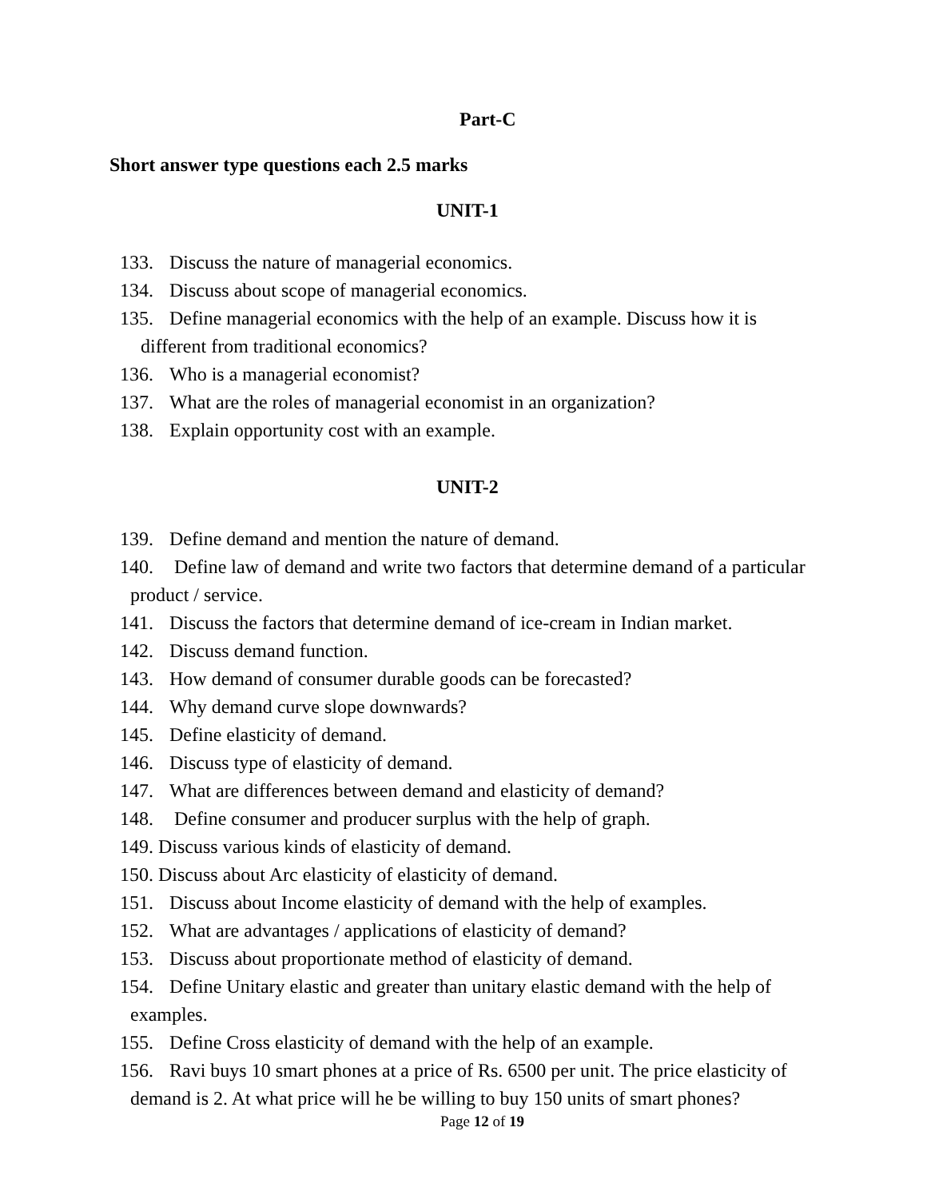Part-C
Short answer type questions each 2.5 marks
UNIT-1
133. Discuss the nature of managerial economics.
134. Discuss about scope of managerial economics.
135. Define managerial economics with the help of an example. Discuss how it is
different from traditional economics?
136. Who is a managerial economist?
137. What are the roles of managerial economist in an organization?
138. Explain opportunity cost with an example.
UNIT-2
139. Define demand and mention the nature of demand.
140. Define law of demand and write two factors that determine demand of a particular
product / service.
141. Discuss the factors that determine demand of ice-cream in Indian market.
142. Discuss demand function.
143. How demand of consumer durable goods can be forecasted?
144. Why demand curve slope downwards?
145. Define elasticity of demand.
146. Discuss type of elasticity of demand.
147. What are differences between demand and elasticity of demand?
148. Define consumer and producer surplus with the help of graph.
149. Discuss various kinds of elasticity of demand.
150. Discuss about Arc elasticity of elasticity of demand.
151. Discuss about Income elasticity of demand with the help of examples.
152. What are advantages / applications of elasticity of demand?
153. Discuss about proportionate method of elasticity of demand.
154. Define Unitary elastic and greater than unitary elastic demand with the help of
examples.
155. Define Cross elasticity of demand with the help of an example.
156. Ravi buys 10 smart phones at a price of Rs. 6500 per unit. The price elasticity of
demand is 2. At what price will he be willing to buy 150 units of smart phones?
Page 12 of 19